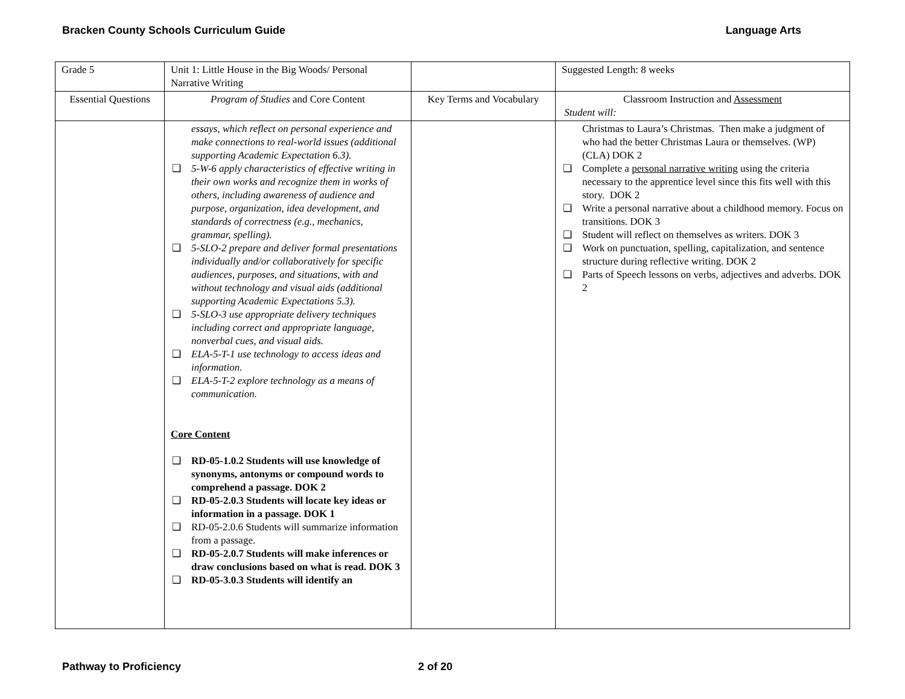Bracken County Schools Curriculum Guide Language Arts
| Grade 5 | Unit 1: Little House in the Big Woods/ Personal Narrative Writing | | Suggested Length: 8 weeks |
| Essential Questions | Program of Studies and Core Content | Key Terms and Vocabulary | Classroom Instruction and Assessment Student will: |
| | essays, which reflect on personal experience and make connections to real-world issues (additional supporting Academic Expectation 6.3). ❑ 5-W-6 apply characteristics of effective writing in their own works and recognize them in works of others, including awareness of audience and purpose, organization, idea development, and standards of correctness (e.g., mechanics, grammar, spelling). ❑ 5-SLO-2 prepare and deliver formal presentations individually and/or collaboratively for specific audiences, purposes, and situations, with and without technology and visual aids (additional supporting Academic Expectations 5.3). ❑ 5-SLO-3 use appropriate delivery techniques including correct and appropriate language, nonverbal cues, and visual aids. ❑ ELA-5-T-1 use technology to access ideas and information. ❑ ELA-5-T-2 explore technology as a means of communication. Core Content ❑ RD-05-1.0.2 Students will use knowledge of synonyms, antonyms or compound words to comprehend a passage. DOK 2 ❑ RD-05-2.0.3 Students will locate key ideas or information in a passage. DOK 1 ❑ RD-05-2.0.6 Students will summarize information from a passage. ❑ RD-05-2.0.7 Students will make inferences or draw conclusions based on what is read. DOK 3 ❑ RD-05-3.0.3 Students will identify an | | Christmas to Laura’s Christmas. Then make a judgment of who had the better Christmas Laura or themselves. (WP) (CLA) DOK 2 ❑ Complete a personal narrative writing using the criteria necessary to the apprentice level since this fits well with this story. DOK 2 ❑ Write a personal narrative about a childhood memory. Focus on transitions. DOK 3 ❑ Student will reflect on themselves as writers. DOK 3 ❑ Work on punctuation, spelling, capitalization, and sentence structure during reflective writing. DOK 2 ❑ Parts of Speech lessons on verbs, adjectives and adverbs. DOK 2 |
Pathway to Proficiency 2 of 20